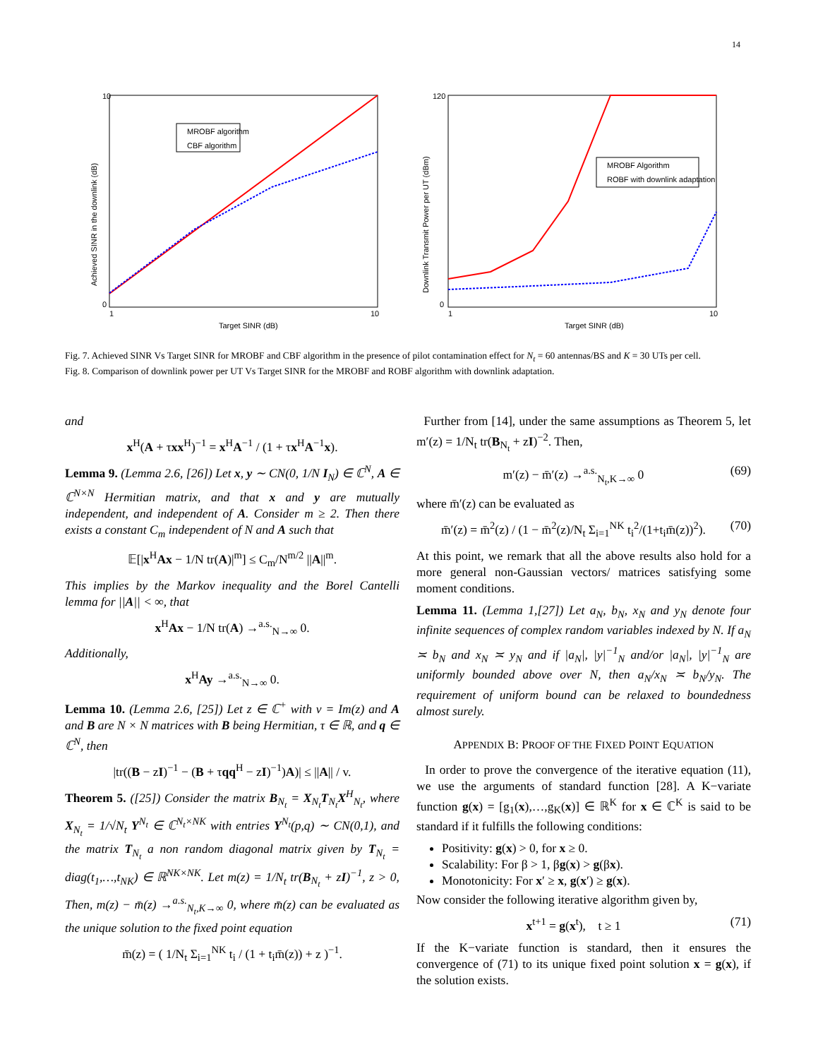14
MROBF algorithm
CBF algorithm
10
0
1
10
Target SINR (dB)
Achieved SINR in the downlink (dB)
MROBF Algorithm
ROBF with downlink adaptation
120
0
1
10
Target SINR (dB)
Downlink Transmit Power per UT (dBm)
Fig. 7. Achieved SINR Vs Target SINR for MROBF and CBF algorithm in the presence of pilot contamination effect for N<sub>t</sub> = 60 antennas/BS and K = 30 UTs per cell. Fig. 8. Comparison of downlink power per UT Vs Target SINR for the MROBF and ROBF algorithm with downlink adaptation.
and
x<sup>H</sup>(A + τxx<sup>H</sup>)<sup>−1</sup> = x<sup>H</sup>A<sup>−1</sup> / (1 + τx<sup>H</sup>A<sup>−1</sup>x).
Lemma 9. (Lemma 2.6, [26]) Let x, y ∼ CN(0, 1/N I<sub>N</sub>) ∈ ℂ<sup>N</sup>, A ∈ ℂ<sup>N×N</sup> Hermitian matrix, and that x and y are mutually independent, and independent of A. Consider m ≥ 2. Then there exists a constant C<sub>m</sub> independent of N and A such that
𝔼[|x<sup>H</sup>Ax − 1/N tr(A)|<sup>m</sup>] ≤ C<sub>m</sub>/N<sup>m/2</sup> ||A||<sup>m</sup>.
This implies by the Markov inequality and the Borel Cantelli lemma for ||A|| < ∞, that
x<sup>H</sup>Ax − 1/N tr(A) →<sup>a.s.</sup><sub>N→∞</sub> 0.
Additionally,
x<sup>H</sup>Ay →<sup>a.s.</sup><sub>N→∞</sub> 0.
Lemma 10. (Lemma 2.6, [25]) Let z ∈ ℂ<sup>+</sup> with v = Im(z) and A and B are N × N matrices with B being Hermitian, τ ∈ ℝ, and q ∈ ℂ<sup>N</sup>, then
|tr((B − zI)<sup>−1</sup> − (B + τqq<sup>H</sup> − zI)<sup>−1</sup>)A)| ≤ ||A|| / v.
Theorem 5. ([25]) Consider the matrix B<sub>N<sub>t</sub></sub> = X<sub>N<sub>t</sub></sub>T<sub>N<sub>t</sub></sub>X<sup>H</sup><sub>N<sub>t</sub></sub>, where X<sub>N<sub>t</sub></sub> = 1/√N<sub>t</sub> Y<sup>N<sub>t</sub></sup> ∈ ℂ<sup>N<sub>t</sub>×NK</sup> with entries Y<sup>N<sub>t</sub></sup>(p,q) ∼ CN(0,1), and the matrix T<sub>N<sub>t</sub></sub> a non random diagonal matrix given by T<sub>N<sub>t</sub></sub> = diag(t<sub>1</sub>,…,t<sub>NK</sub>) ∈ ℝ<sup>NK×NK</sup>. Let m(z) = 1/N<sub>t</sub> tr(B<sub>N<sub>t</sub></sub> + zI)<sup>−1</sup>, z > 0, Then, m(z) − m̄(z) →<sup>a.s.</sup><sub>N<sub>t</sub>,K→∞</sub> 0, where m̄(z) can be evaluated as the unique solution to the fixed point equation
m̄(z) = ( 1/N<sub>t</sub> Σ<sub>i=1</sub><sup>NK</sup> t<sub>i</sub> / (1 + t<sub>i</sub>m̄(z)) + z )<sup>−1</sup>.
Further from [14], under the same assumptions as Theorem 5, let m′(z) = 1/N<sub>t</sub> tr(B<sub>N<sub>t</sub></sub> + zI)<sup>−2</sup>. Then,
m′(z) − m̄′(z) →<sup>a.s.</sup><sub>N<sub>t</sub>,K→∞</sub> 0 (69)
where m̄′(z) can be evaluated as
m̄′(z) = m̄<sup>2</sup>(z) / (1 − m̄<sup>2</sup>(z)/N<sub>t</sub> Σ<sub>i=1</sub><sup>NK</sup> t<sub>i</sub><sup>2</sup>/(1+t<sub>i</sub>m̄(z))<sup>2</sup>). (70)
At this point, we remark that all the above results also hold for a more general non-Gaussian vectors/ matrices satisfying some moment conditions.
Lemma 11. (Lemma 1,[27]) Let a<sub>N</sub>, b<sub>N</sub>, x<sub>N</sub> and y<sub>N</sub> denote four infinite sequences of complex random variables indexed by N. If a<sub>N</sub> ≍ b<sub>N</sub> and x<sub>N</sub> ≍ y<sub>N</sub> and if |a<sub>N</sub>|, |y|<sup>−1</sup><sub>N</sub> and/or |a<sub>N</sub>|, |y|<sup>−1</sup><sub>N</sub> are uniformly bounded above over N, then a<sub>N</sub>/x<sub>N</sub> ≍ b<sub>N</sub>/y<sub>N</sub>. The requirement of uniform bound can be relaxed to boundedness almost surely.
APPENDIX B: PROOF OF THE FIXED POINT EQUATION
In order to prove the convergence of the iterative equation (11), we use the arguments of standard function [28]. A K−variate function g(x) = [g<sub>1</sub>(x),…,g<sub>K</sub>(x)] ∈ ℝ<sup>K</sup> for x ∈ ℂ<sup>K</sup> is said to be standard if it fulfills the following conditions:
Positivity: g(x) > 0, for x ≥ 0.
Scalability: For β > 1, βg(x) > g(βx).
Monotonicity: For x′ ≥ x, g(x′) ≥ g(x).
Now consider the following iterative algorithm given by,
x<sup>t+1</sup> = g(x<sup>t</sup>), t ≥ 1 (71)
If the K−variate function is standard, then it ensures the convergence of (71) to its unique fixed point solution x = g(x), if the solution exists.